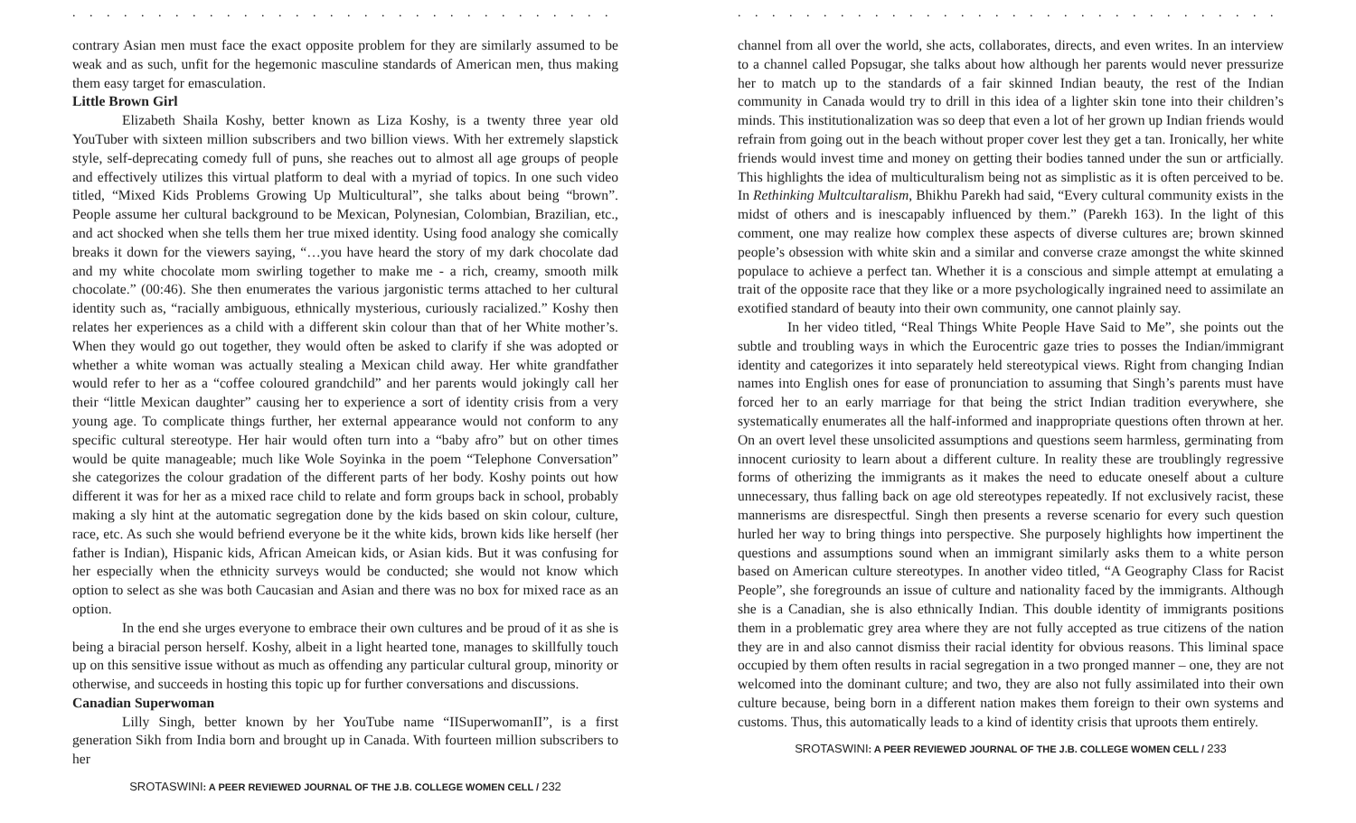. . . . . . . . . . . . . . . . . . . . . . . . . . . . . . . . . . . . . . . . . . . . . . . . . . . . .
contrary Asian men must face the exact opposite problem for they are similarly assumed to be weak and as such, unfit for the hegemonic masculine standards of American men, thus making them easy target for emasculation.
Little Brown Girl
Elizabeth Shaila Koshy, better known as Liza Koshy, is a twenty three year old YouTuber with sixteen million subscribers and two billion views. With her extremely slapstick style, self-deprecating comedy full of puns, she reaches out to almost all age groups of people and effectively utilizes this virtual platform to deal with a myriad of topics. In one such video titled, “Mixed Kids Problems Growing Up Multicultural”, she talks about being “brown”. People assume her cultural background to be Mexican, Polynesian, Colombian, Brazilian, etc., and act shocked when she tells them her true mixed identity. Using food analogy she comically breaks it down for the viewers saying, “…you have heard the story of my dark chocolate dad and my white chocolate mom swirling together to make me - a rich, creamy, smooth milk chocolate.” (00:46). She then enumerates the various jargonistic terms attached to her cultural identity such as, “racially ambiguous, ethnically mysterious, curiously racialized.” Koshy then relates her experiences as a child with a different skin colour than that of her White mother’s. When they would go out together, they would often be asked to clarify if she was adopted or whether a white woman was actually stealing a Mexican child away. Her white grandfather would refer to her as a “coffee coloured grandchild” and her parents would jokingly call her their “little Mexican daughter” causing her to experience a sort of identity crisis from a very young age. To complicate things further, her external appearance would not conform to any specific cultural stereotype. Her hair would often turn into a “baby afro” but on other times would be quite manageable; much like Wole Soyinka in the poem “Telephone Conversation” she categorizes the colour gradation of the different parts of her body. Koshy points out how different it was for her as a mixed race child to relate and form groups back in school, probably making a sly hint at the automatic segregation done by the kids based on skin colour, culture, race, etc. As such she would befriend everyone be it the white kids, brown kids like herself (her father is Indian), Hispanic kids, African Ameican kids, or Asian kids. But it was confusing for her especially when the ethnicity surveys would be conducted; she would not know which option to select as she was both Caucasian and Asian and there was no box for mixed race as an option.
In the end she urges everyone to embrace their own cultures and be proud of it as she is being a biracial person herself. Koshy, albeit in a light hearted tone, manages to skillfully touch up on this sensitive issue without as much as offending any particular cultural group, minority or otherwise, and succeeds in hosting this topic up for further conversations and discussions.
Canadian Superwoman
Lilly Singh, better known by her YouTube name “IISuperwomanII”, is a first generation Sikh from India born and brought up in Canada. With fourteen million subscribers to her
SROTASWINI: A PEER REVIEWED JOURNAL OF THE J.B. COLLEGE WOMEN CELL / 232
. . . . . . . . . . . . . . . . . . . . . . . . . . . . . . . . . . . . . . . . . . . . . . . . . . . . .
channel from all over the world, she acts, collaborates, directs, and even writes. In an interview to a channel called Popsugar, she talks about how although her parents would never pressurize her to match up to the standards of a fair skinned Indian beauty, the rest of the Indian community in Canada would try to drill in this idea of a lighter skin tone into their children’s minds. This institutionalization was so deep that even a lot of her grown up Indian friends would refrain from going out in the beach without proper cover lest they get a tan. Ironically, her white friends would invest time and money on getting their bodies tanned under the sun or artficially. This highlights the idea of multiculturalism being not as simplistic as it is often perceived to be. In Rethinking Multcultaralism, Bhikhu Parekh had said, “Every cultural community exists in the midst of others and is inescapably influenced by them.” (Parekh 163). In the light of this comment, one may realize how complex these aspects of diverse cultures are; brown skinned people’s obsession with white skin and a similar and converse craze amongst the white skinned populace to achieve a perfect tan. Whether it is a conscious and simple attempt at emulating a trait of the opposite race that they like or a more psychologically ingrained need to assimilate an exotified standard of beauty into their own community, one cannot plainly say.
In her video titled, “Real Things White People Have Said to Me”, she points out the subtle and troubling ways in which the Eurocentric gaze tries to posses the Indian/immigrant identity and categorizes it into separately held stereotypical views. Right from changing Indian names into English ones for ease of pronunciation to assuming that Singh’s parents must have forced her to an early marriage for that being the strict Indian tradition everywhere, she systematically enumerates all the half-informed and inappropriate questions often thrown at her. On an overt level these unsolicited assumptions and questions seem harmless, germinating from innocent curiosity to learn about a different culture. In reality these are troublingly regressive forms of otherizing the immigrants as it makes the need to educate oneself about a culture unnecessary, thus falling back on age old stereotypes repeatedly. If not exclusively racist, these mannerisms are disrespectful. Singh then presents a reverse scenario for every such question hurled her way to bring things into perspective. She purposely highlights how impertinent the questions and assumptions sound when an immigrant similarly asks them to a white person based on American culture stereotypes. In another video titled, “A Geography Class for Racist People”, she foregrounds an issue of culture and nationality faced by the immigrants. Although she is a Canadian, she is also ethnically Indian. This double identity of immigrants positions them in a problematic grey area where they are not fully accepted as true citizens of the nation they are in and also cannot dismiss their racial identity for obvious reasons. This liminal space occupied by them often results in racial segregation in a two pronged manner – one, they are not welcomed into the dominant culture; and two, they are also not fully assimilated into their own culture because, being born in a different nation makes them foreign to their own systems and customs. Thus, this automatically leads to a kind of identity crisis that uproots them entirely.
SROTASWINI: A PEER REVIEWED JOURNAL OF THE J.B. COLLEGE WOMEN CELL / 233